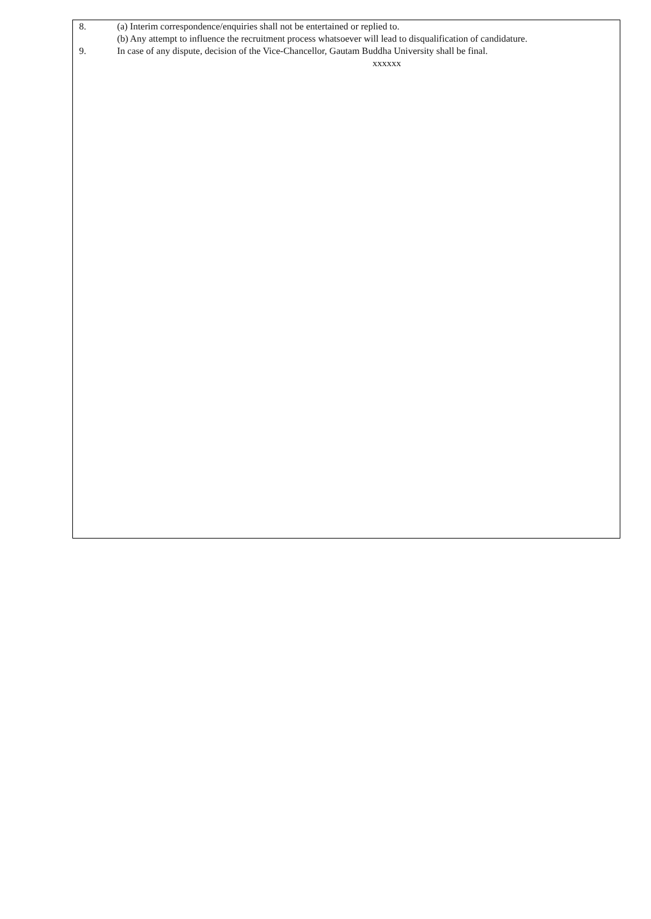8. (a) Interim correspondence/enquiries shall not be entertained or replied to.
(b) Any attempt to influence the recruitment process whatsoever will lead to disqualification of candidature.
9. In case of any dispute, decision of the Vice-Chancellor, Gautam Buddha University shall be final.
xxxxxx